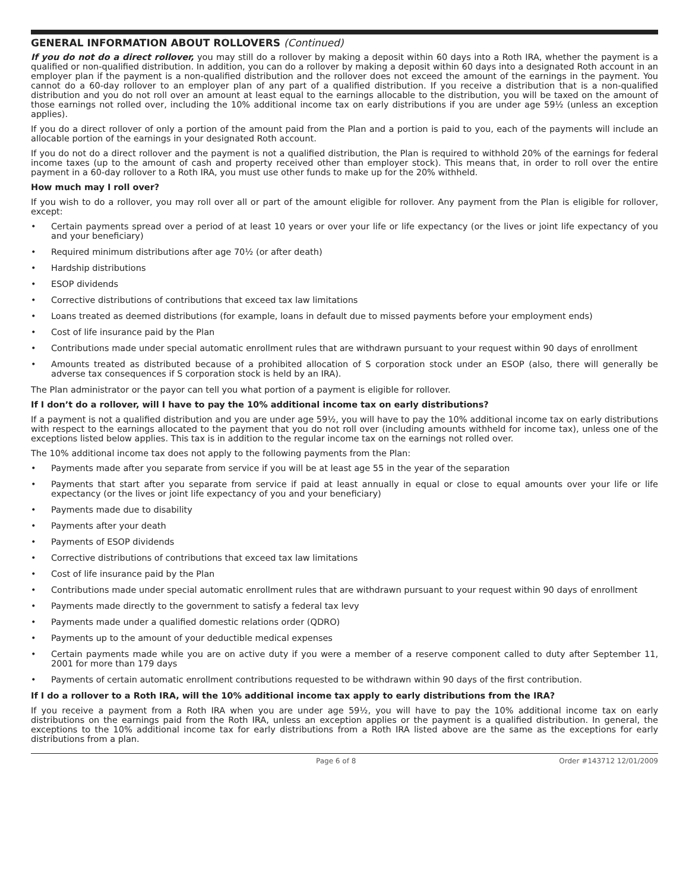GENERAL INFORMATION ABOUT ROLLOVERS (Continued)
If you do not do a direct rollover, you may still do a rollover by making a deposit within 60 days into a Roth IRA, whether the payment is a qualified or non-qualified distribution. In addition, you can do a rollover by making a deposit within 60 days into a designated Roth account in an employer plan if the payment is a non-qualified distribution and the rollover does not exceed the amount of the earnings in the payment. You cannot do a 60-day rollover to an employer plan of any part of a qualified distribution. If you receive a distribution that is a non-qualified distribution and you do not roll over an amount at least equal to the earnings allocable to the distribution, you will be taxed on the amount of those earnings not rolled over, including the 10% additional income tax on early distributions if you are under age 59½ (unless an exception applies).
If you do a direct rollover of only a portion of the amount paid from the Plan and a portion is paid to you, each of the payments will include an allocable portion of the earnings in your designated Roth account.
If you do not do a direct rollover and the payment is not a qualified distribution, the Plan is required to withhold 20% of the earnings for federal income taxes (up to the amount of cash and property received other than employer stock). This means that, in order to roll over the entire payment in a 60-day rollover to a Roth IRA, you must use other funds to make up for the 20% withheld.
How much may I roll over?
If you wish to do a rollover, you may roll over all or part of the amount eligible for rollover. Any payment from the Plan is eligible for rollover, except:
• Certain payments spread over a period of at least 10 years or over your life or life expectancy (or the lives or joint life expectancy of you and your beneficiary)
• Required minimum distributions after age 70½ (or after death)
• Hardship distributions
• ESOP dividends
• Corrective distributions of contributions that exceed tax law limitations
• Loans treated as deemed distributions (for example, loans in default due to missed payments before your employment ends)
• Cost of life insurance paid by the Plan
• Contributions made under special automatic enrollment rules that are withdrawn pursuant to your request within 90 days of enrollment
• Amounts treated as distributed because of a prohibited allocation of S corporation stock under an ESOP (also, there will generally be adverse tax consequences if S corporation stock is held by an IRA).
The Plan administrator or the payor can tell you what portion of a payment is eligible for rollover.
If I don’t do a rollover, will I have to pay the 10% additional income tax on early distributions?
If a payment is not a qualified distribution and you are under age 59½, you will have to pay the 10% additional income tax on early distributions with respect to the earnings allocated to the payment that you do not roll over (including amounts withheld for income tax), unless one of the exceptions listed below applies. This tax is in addition to the regular income tax on the earnings not rolled over.
The 10% additional income tax does not apply to the following payments from the Plan:
• Payments made after you separate from service if you will be at least age 55 in the year of the separation
• Payments that start after you separate from service if paid at least annually in equal or close to equal amounts over your life or life expectancy (or the lives or joint life expectancy of you and your beneficiary)
• Payments made due to disability
• Payments after your death
• Payments of ESOP dividends
• Corrective distributions of contributions that exceed tax law limitations
• Cost of life insurance paid by the Plan
• Contributions made under special automatic enrollment rules that are withdrawn pursuant to your request within 90 days of enrollment
• Payments made directly to the government to satisfy a federal tax levy
• Payments made under a qualified domestic relations order (QDRO)
• Payments up to the amount of your deductible medical expenses
• Certain payments made while you are on active duty if you were a member of a reserve component called to duty after September 11, 2001 for more than 179 days
• Payments of certain automatic enrollment contributions requested to be withdrawn within 90 days of the first contribution.
If I do a rollover to a Roth IRA, will the 10% additional income tax apply to early distributions from the IRA?
If you receive a payment from a Roth IRA when you are under age 59½, you will have to pay the 10% additional income tax on early distributions on the earnings paid from the Roth IRA, unless an exception applies or the payment is a qualified distribution. In general, the exceptions to the 10% additional income tax for early distributions from a Roth IRA listed above are the same as the exceptions for early distributions from a plan.
Page 6 of 8 Order #143712 12/01/2009